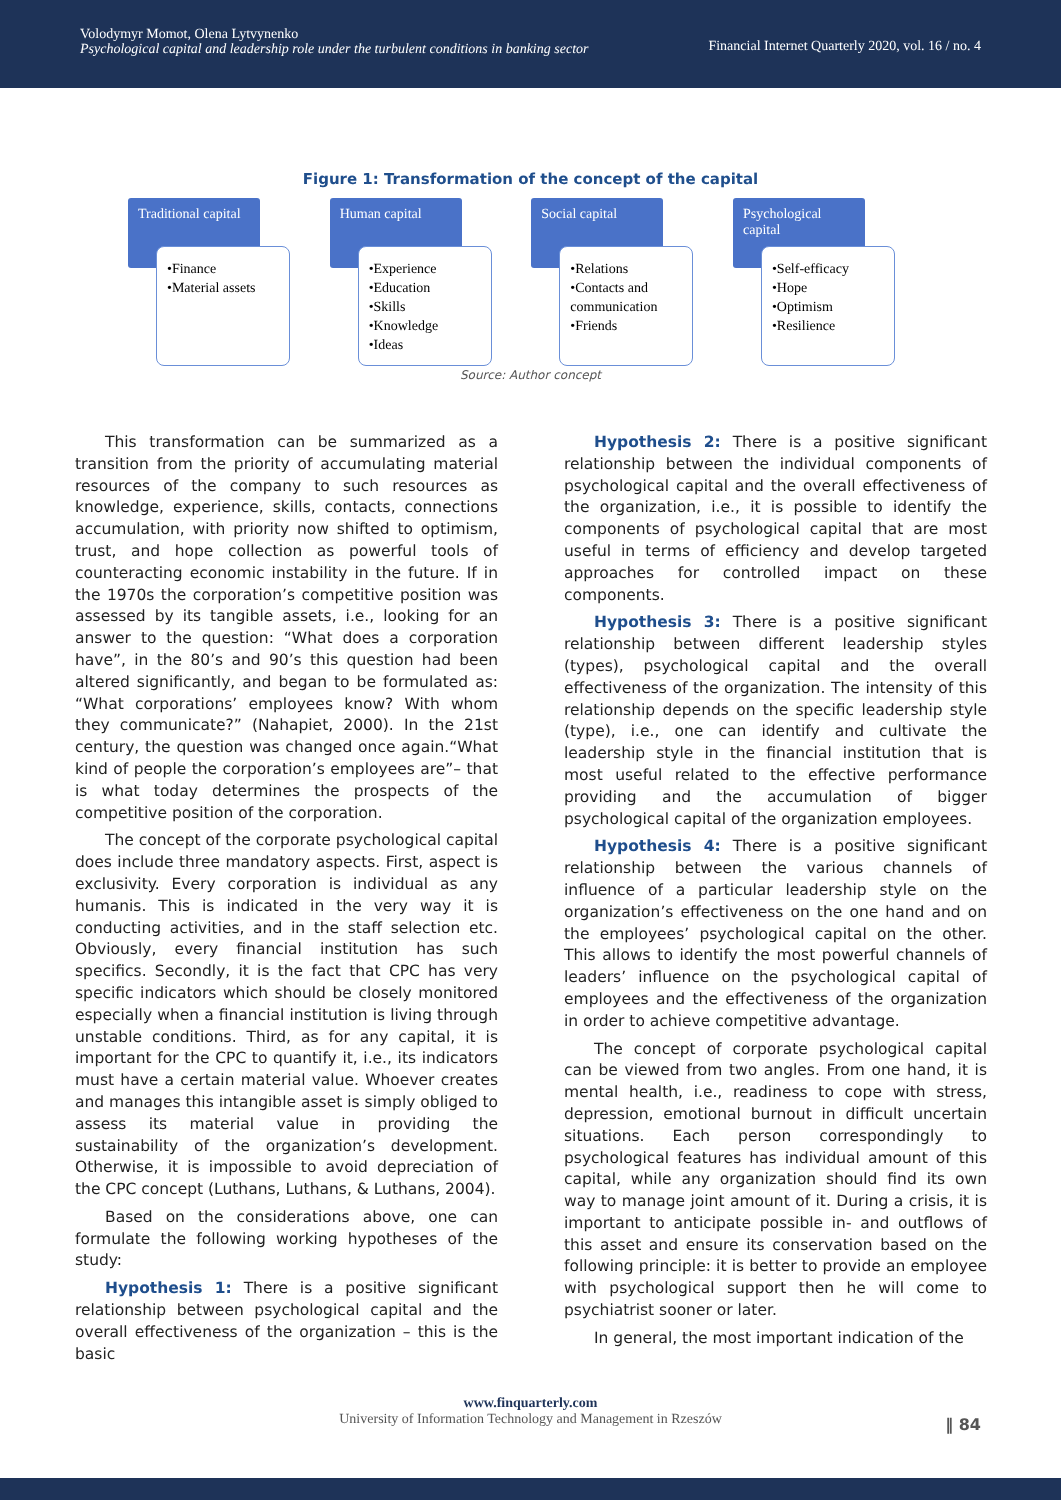Volodymyr Momot, Olena Lytvynenko
Psychological capital and leadership role under the turbulent conditions in banking sector
Financial Internet Quarterly 2020, vol. 16 / no. 4
Figure 1: Transformation of the concept of the capital
Traditional capital
•Finance
•Material assets
Human capital
•Experience
•Education
•Skills
•Knowledge
•Ideas
Social capital
•Relations
•Contacts and communication
•Friends
Psychological capital
•Self-efficacy
•Hope
•Optimism
•Resilience
Source: Author concept
This transformation can be summarized as a transition from the priority of accumulating material resources of the company to such resources as knowledge, experience, skills, contacts, connections accumulation, with priority now shifted to optimism, trust, and hope collection as powerful tools of counteracting economic instability in the future. If in the 1970s the corporation’s competitive position was assessed by its tangible assets, i.e., looking for an answer to the question: “What does a corporation have”, in the 80’s and 90’s this question had been altered significantly, and began to be formulated as: “What corporations’ employees know? With whom they communicate?” (Nahapiet, 2000). In the 21st century, the question was changed once again.“What kind of people the corporation’s employees are”– that is what today determines the prospects of the competitive position of the corporation.
The concept of the corporate psychological capital does include three mandatory aspects. First, aspect is exclusivity. Every corporation is individual as any humanis. This is indicated in the very way it is conducting activities, and in the staff selection etc. Obviously, every financial institution has such specifics. Secondly, it is the fact that CPC has very specific indicators which should be closely monitored especially when a financial institution is living through unstable conditions. Third, as for any capital, it is important for the CPC to quantify it, i.e., its indicators must have a certain material value. Whoever creates and manages this intangible asset is simply obliged to assess its material value in providing the sustainability of the organization’s development. Otherwise, it is impossible to avoid depreciation of the CPC concept (Luthans, Luthans, & Luthans, 2004).
Based on the considerations above, one can formulate the following working hypotheses of the study:
Hypothesis 1: There is a positive significant relationship between psychological capital and the overall effectiveness of the organization – this is the basic
Hypothesis 2: There is a positive significant relationship between the individual components of psychological capital and the overall effectiveness of the organization, i.e., it is possible to identify the components of psychological capital that are most useful in terms of efficiency and develop targeted approaches for controlled impact on these components.
Hypothesis 3: There is a positive significant relationship between different leadership styles (types), psychological capital and the overall effectiveness of the organization. The intensity of this relationship depends on the specific leadership style (type), i.e., one can identify and cultivate the leadership style in the financial institution that is most useful related to the effective performance providing and the accumulation of bigger psychological capital of the organization employees.
Hypothesis 4: There is a positive significant relationship between the various channels of influence of a particular leadership style on the organization’s effectiveness on the one hand and on the employees’ psychological capital on the other. This allows to identify the most powerful channels of leaders’ influence on the psychological capital of employees and the effectiveness of the organization in order to achieve competitive advantage.
The concept of corporate psychological capital can be viewed from two angles. From one hand, it is mental health, i.e., readiness to cope with stress, depression, emotional burnout in difficult uncertain situations. Each person correspondingly to psychological features has individual amount of this capital, while any organization should find its own way to manage joint amount of it. During a crisis, it is important to anticipate possible in- and outflows of this asset and ensure its conservation based on the following principle: it is better to provide an employee with psychological support then he will come to psychiatrist sooner or later.
In general, the most important indication of the
www.finquarterly.com
University of Information Technology and Management in Rzeszów
‖ 84